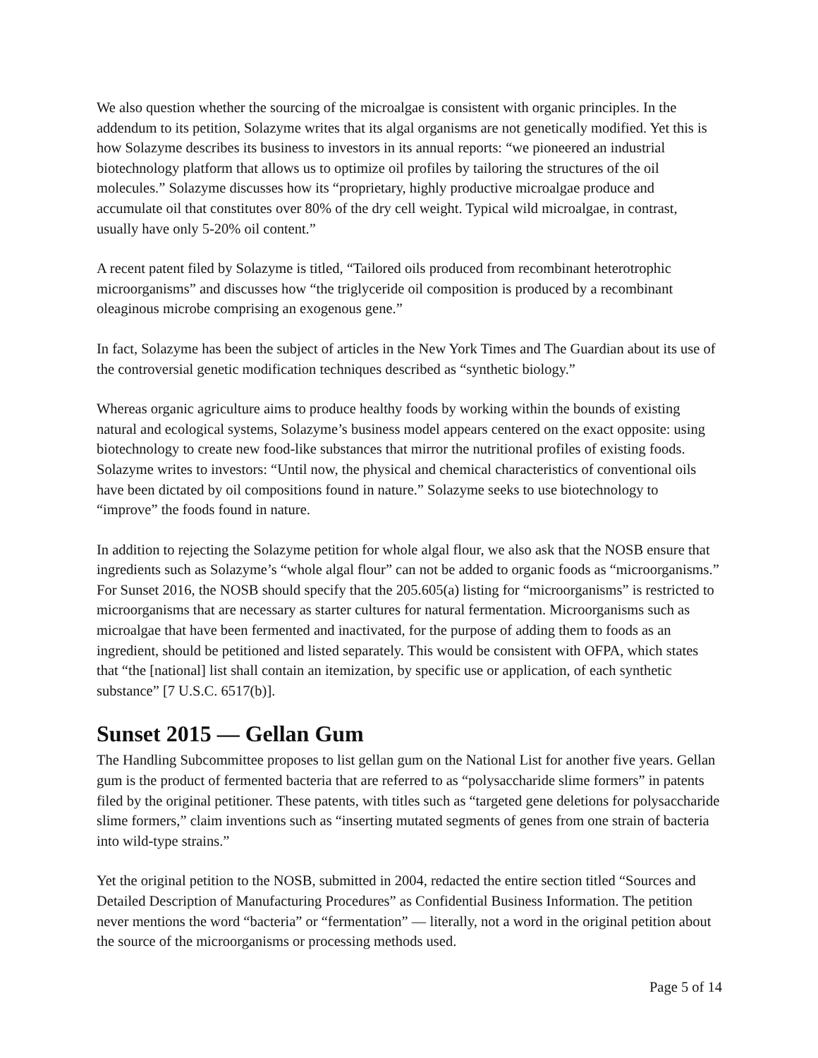We also question whether the sourcing of the microalgae is consistent with organic principles. In the addendum to its petition, Solazyme writes that its algal organisms are not genetically modified. Yet this is how Solazyme describes its business to investors in its annual reports: “we pioneered an industrial biotechnology platform that allows us to optimize oil profiles by tailoring the structures of the oil molecules.” Solazyme discusses how its “proprietary, highly productive microalgae produce and accumulate oil that constitutes over 80% of the dry cell weight. Typical wild microalgae, in contrast, usually have only 5-20% oil content.”
A recent patent filed by Solazyme is titled, “Tailored oils produced from recombinant heterotrophic microorganisms” and discusses how “the triglyceride oil composition is produced by a recombinant oleaginous microbe comprising an exogenous gene.”
In fact, Solazyme has been the subject of articles in the New York Times and The Guardian about its use of the controversial genetic modification techniques described as “synthetic biology.”
Whereas organic agriculture aims to produce healthy foods by working within the bounds of existing natural and ecological systems, Solazyme’s business model appears centered on the exact opposite: using biotechnology to create new food-like substances that mirror the nutritional profiles of existing foods. Solazyme writes to investors: “Until now, the physical and chemical characteristics of conventional oils have been dictated by oil compositions found in nature.” Solazyme seeks to use biotechnology to “improve” the foods found in nature.
In addition to rejecting the Solazyme petition for whole algal flour, we also ask that the NOSB ensure that ingredients such as Solazyme’s “whole algal flour” can not be added to organic foods as “microorganisms.” For Sunset 2016, the NOSB should specify that the 205.605(a) listing for “microorganisms” is restricted to microorganisms that are necessary as starter cultures for natural fermentation. Microorganisms such as microalgae that have been fermented and inactivated, for the purpose of adding them to foods as an ingredient, should be petitioned and listed separately. This would be consistent with OFPA, which states that “the [national] list shall contain an itemization, by specific use or application, of each synthetic substance” [7 U.S.C. 6517(b)].
Sunset 2015 — Gellan Gum
The Handling Subcommittee proposes to list gellan gum on the National List for another five years. Gellan gum is the product of fermented bacteria that are referred to as “polysaccharide slime formers” in patents filed by the original petitioner. These patents, with titles such as “targeted gene deletions for polysaccharide slime formers,” claim inventions such as “inserting mutated segments of genes from one strain of bacteria into wild-type strains.”
Yet the original petition to the NOSB, submitted in 2004, redacted the entire section titled “Sources and Detailed Description of Manufacturing Procedures” as Confidential Business Information. The petition never mentions the word “bacteria” or “fermentation” — literally, not a word in the original petition about the source of the microorganisms or processing methods used.
Page 5 of 14